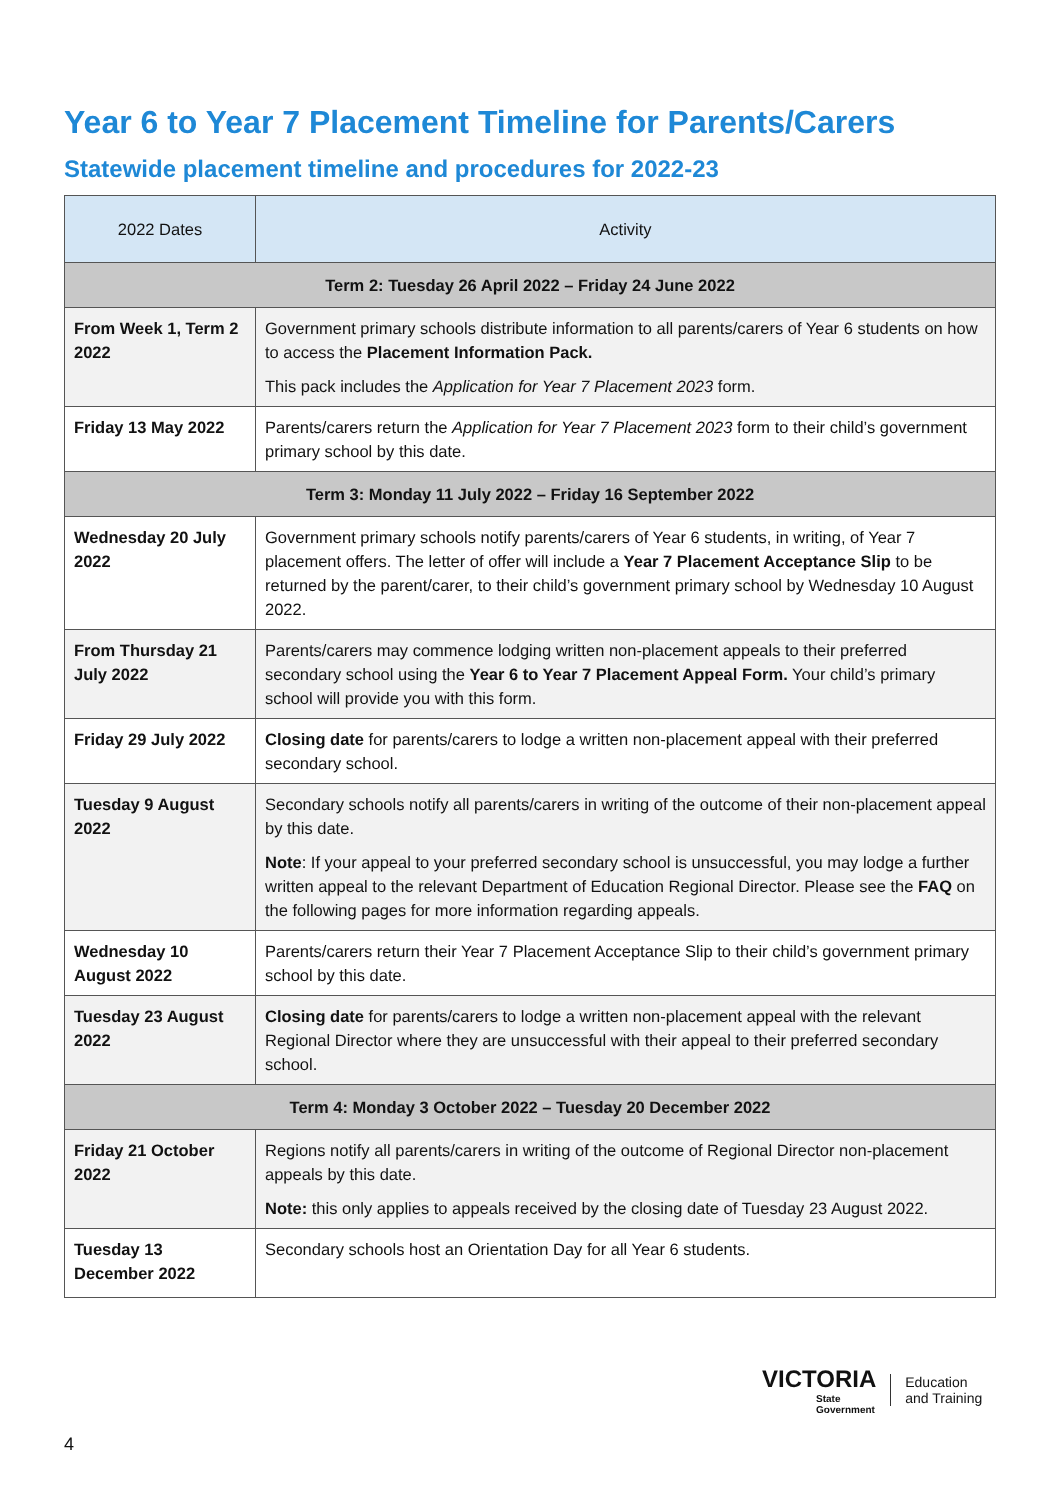Year 6 to Year 7 Placement Timeline for Parents/Carers
Statewide placement timeline and procedures for 2022-23
| 2022 Dates | Activity |
| --- | --- |
| Term 2: Tuesday 26 April 2022 – Friday 24 June 2022 | |
| From Week 1, Term 2 2022 | Government primary schools distribute information to all parents/carers of Year 6 students on how to access the Placement Information Pack. This pack includes the Application for Year 7 Placement 2023 form. |
| Friday 13 May 2022 | Parents/carers return the Application for Year 7 Placement 2023 form to their child’s government primary school by this date. |
| Term 3: Monday 11 July 2022 – Friday 16 September 2022 | |
| Wednesday 20 July 2022 | Government primary schools notify parents/carers of Year 6 students, in writing, of Year 7 placement offers. The letter of offer will include a Year 7 Placement Acceptance Slip to be returned by the parent/carer, to their child’s government primary school by Wednesday 10 August 2022. |
| From Thursday 21 July 2022 | Parents/carers may commence lodging written non-placement appeals to their preferred secondary school using the Year 6 to Year 7 Placement Appeal Form. Your child’s primary school will provide you with this form. |
| Friday 29 July 2022 | Closing date for parents/carers to lodge a written non-placement appeal with their preferred secondary school. |
| Tuesday 9 August 2022 | Secondary schools notify all parents/carers in writing of the outcome of their non-placement appeal by this date. Note : If your appeal to your preferred secondary school is unsuccessful, you may lodge a further written appeal to the relevant Department of Education Regional Director. Please see the FAQ on the following pages for more information regarding appeals. |
| Wednesday 10 August 2022 | Parents/carers return their Year 7 Placement Acceptance Slip to their child’s government primary school by this date. |
| Tuesday 23 August 2022 | Closing date for parents/carers to lodge a written non-placement appeal with the relevant Regional Director where they are unsuccessful with their appeal to their preferred secondary school. |
| Term 4: Monday 3 October 2022 – Tuesday 20 December 2022 | |
| Friday 21 October 2022 | Regions notify all parents/carers in writing of the outcome of Regional Director non-placement appeals by this date. Note: this only applies to appeals received by the closing date of Tuesday 23 August 2022. |
| Tuesday 13 December 2022 | Secondary schools host an Orientation Day for all Year 6 students. |
VICTORIA
State
Government
Education
and Training
4